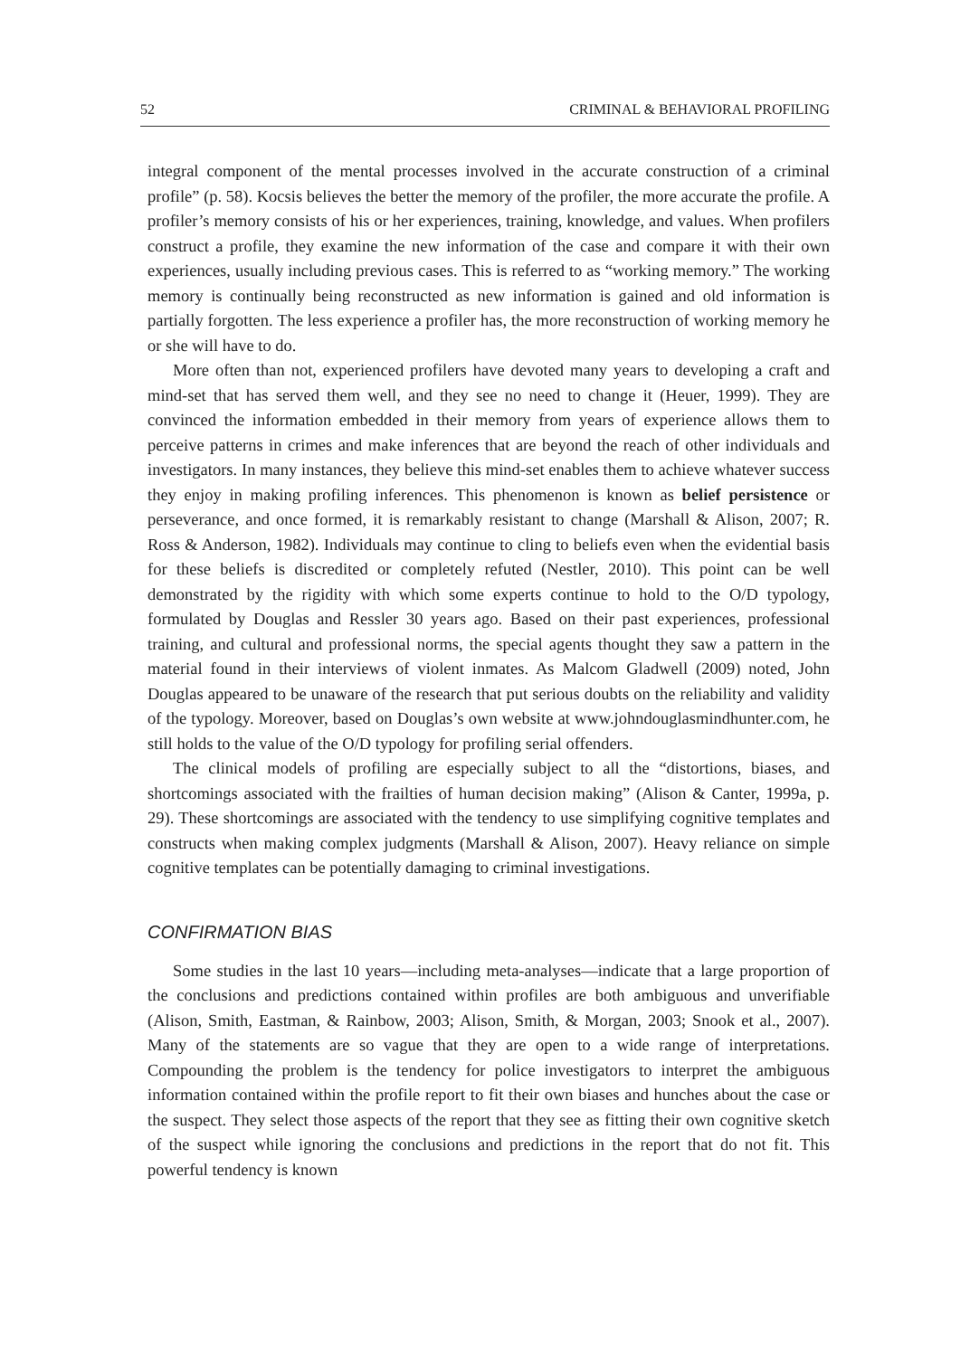52 CRIMINAL & BEHAVIORAL PROFILING
integral component of the mental processes involved in the accurate construction of a criminal profile” (p. 58). Kocsis believes the better the memory of the profiler, the more accurate the profile. A profiler’s memory consists of his or her experiences, training, knowledge, and values. When profilers construct a profile, they examine the new information of the case and compare it with their own experiences, usually including previous cases. This is referred to as “working memory.” The working memory is continually being reconstructed as new information is gained and old information is partially forgotten. The less experience a profiler has, the more reconstruction of working memory he or she will have to do.
More often than not, experienced profilers have devoted many years to developing a craft and mind-set that has served them well, and they see no need to change it (Heuer, 1999). They are convinced the information embedded in their memory from years of experience allows them to perceive patterns in crimes and make inferences that are beyond the reach of other individuals and investigators. In many instances, they believe this mind-set enables them to achieve whatever success they enjoy in making profiling inferences. This phenomenon is known as belief persistence or perseverance, and once formed, it is remarkably resistant to change (Marshall & Alison, 2007; R. Ross & Anderson, 1982). Individuals may continue to cling to beliefs even when the evidential basis for these beliefs is discredited or completely refuted (Nestler, 2010). This point can be well demonstrated by the rigidity with which some experts continue to hold to the O/D typology, formulated by Douglas and Ressler 30 years ago. Based on their past experiences, professional training, and cultural and professional norms, the special agents thought they saw a pattern in the material found in their interviews of violent inmates. As Malcom Gladwell (2009) noted, John Douglas appeared to be unaware of the research that put serious doubts on the reliability and validity of the typology. Moreover, based on Douglas’s own website at www.johndouglasmindhunter.com, he still holds to the value of the O/D typology for profiling serial offenders.
The clinical models of profiling are especially subject to all the “distortions, biases, and shortcomings associated with the frailties of human decision making” (Alison & Canter, 1999a, p. 29). These shortcomings are associated with the tendency to use simplifying cognitive templates and constructs when making complex judgments (Marshall & Alison, 2007). Heavy reliance on simple cognitive templates can be potentially damaging to criminal investigations.
CONFIRMATION BIAS
Some studies in the last 10 years—including meta-analyses—indicate that a large proportion of the conclusions and predictions contained within profiles are both ambiguous and unverifiable (Alison, Smith, Eastman, & Rainbow, 2003; Alison, Smith, & Morgan, 2003; Snook et al., 2007). Many of the statements are so vague that they are open to a wide range of interpretations. Compounding the problem is the tendency for police investigators to interpret the ambiguous information contained within the profile report to fit their own biases and hunches about the case or the suspect. They select those aspects of the report that they see as fitting their own cognitive sketch of the suspect while ignoring the conclusions and predictions in the report that do not fit. This powerful tendency is known